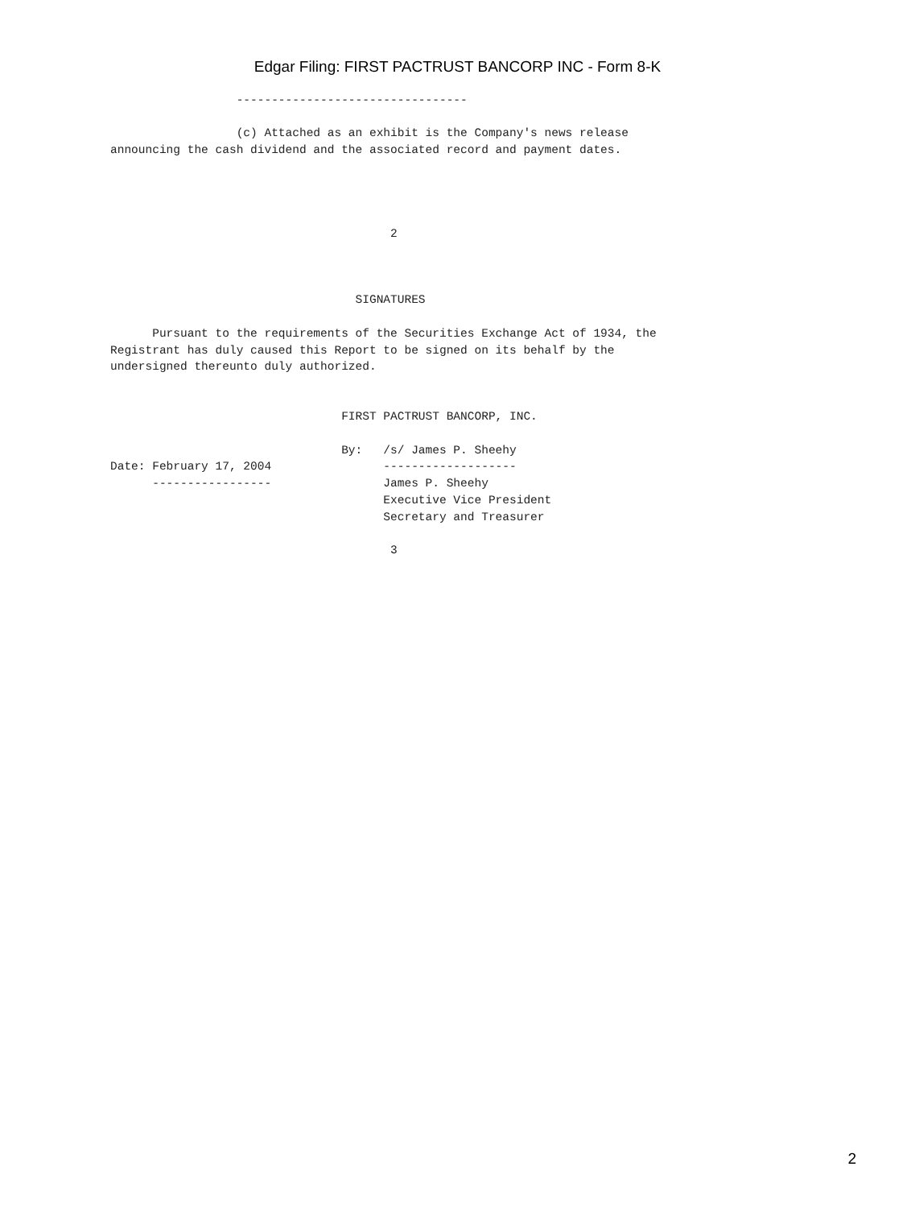Edgar Filing: FIRST PACTRUST BANCORP INC - Form 8-K
                  ---------------------------------

                  (c) Attached as an exhibit is the Company's news release
announcing the cash dividend and the associated record and payment dates.




                                        2



                                   SIGNATURES

      Pursuant to the requirements of the Securities Exchange Act of 1934, the
Registrant has duly caused this Report to be signed on its behalf by the
undersigned thereunto duly authorized.


                                 FIRST PACTRUST BANCORP, INC.

                                 By:   /s/ James P. Sheehy
Date: February 17, 2004                -------------------
      -----------------                James P. Sheehy
                                       Executive Vice President
                                       Secretary and Treasurer

                                        3
2